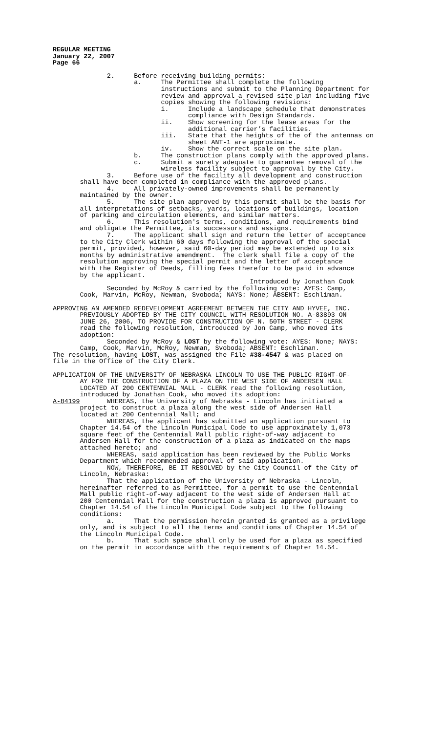REGULAR MEETING January 22, 2007 Page 66
2. Before receiving building permits: a. The Permittee shall complete the following instructions and submit to the Planning Department for review and approval a revised site plan including five copies showing the following revisions: i. Include a landscape schedule that demonstrates compliance with Design Standards. ii. Show screening for the lease areas for the additional carrier’s facilities. iii. State that the heights of the of the antennas on sheet ANT-1 are approximate. iv. Show the correct scale on the site plan. b. The construction plans comply with the approved plans. c. Submit a surety adequate to guarantee removal of the wireless facility subject to approval by the City. 3. Before use of the facility all development and construction shall have been completed in compliance with the approved plans. 4. All privately-owned improvements shall be permanently maintained by the owner. 5. The site plan approved by this permit shall be the basis for all interpretations of setbacks, yards, locations of buildings, location of parking and circulation elements, and similar matters. 6. This resolution's terms, conditions, and requirements bind and obligate the Permittee, its successors and assigns. 7. The applicant shall sign and return the letter of acceptance to the City Clerk within 60 days following the approval of the special permit, provided, however, said 60-day period may be extended up to six months by administrative amendment. The clerk shall file a copy of the resolution approving the special permit and the letter of acceptance with the Register of Deeds, filling fees therefor to be paid in advance by the applicant. Introduced by Jonathan Cook Seconded by McRoy & carried by the following vote: AYES: Camp, Cook, Marvin, McRoy, Newman, Svoboda; NAYS: None; ABSENT: Eschliman. APPROVING AN AMENDED REDEVELOPMENT AGREEMENT BETWEEN THE CITY AND HYVEE, INC. PREVIOUSLY ADOPTED BY THE CITY COUNCIL WITH RESOLUTION NO. A-83893 ON JUNE 26, 2006, TO PROVIDE FOR CONSTRUCTION OF N. 50TH STREET - CLERK read the following resolution, introduced by Jon Camp, who moved its adoption: Seconded by McRoy & LOST by the following vote: AYES: None; NAYS: Camp, Cook, Marvin, McRoy, Newman, Svoboda; ABSENT: Eschliman. The resolution, having LOST, was assigned the File #38-4547 & was placed on file in the Office of the City Clerk. APPLICATION OF THE UNIVERSITY OF NEBRASKA LINCOLN TO USE THE PUBLIC RIGHT-OF- AY FOR THE CONSTRUCTION OF A PLAZA ON THE WEST SIDE OF ANDERSEN HALL LOCATED AT 200 CENTENNIAL MALL - CLERK read the following resolution, introduced by Jonathan Cook, who moved its adoption: A-84199 WHEREAS, the University of Nebraska - Lincoln has initiated a project to construct a plaza along the west side of Andersen Hall located at 200 Centennial Mall; and WHEREAS, the applicant has submitted an application pursuant to Chapter 14.54 of the Lincoln Municipal Code to use approximately 1,073 square feet of the Centennial Mall public right-of-way adjacent to Andersen Hall for the construction of a plaza as indicated on the maps attached hereto; and WHEREAS, said application has been reviewed by the Public Works Department which recommended approval of said application. NOW, THEREFORE, BE IT RESOLVED by the City Council of the City of Lincoln, Nebraska: That the application of the University of Nebraska - Lincoln, hereinafter referred to as Permittee, for a permit to use the Centennial Mall public right-of-way adjacent to the west side of Andersen Hall at 200 Centennial Mall for the construction a plaza is approved pursuant to Chapter 14.54 of the Lincoln Municipal Code subject to the following conditions: a. That the permission herein granted is granted as a privilege only, and is subject to all the terms and conditions of Chapter 14.54 of the Lincoln Municipal Code. b. That such space shall only be used for a plaza as specified on the permit in accordance with the requirements of Chapter 14.54.